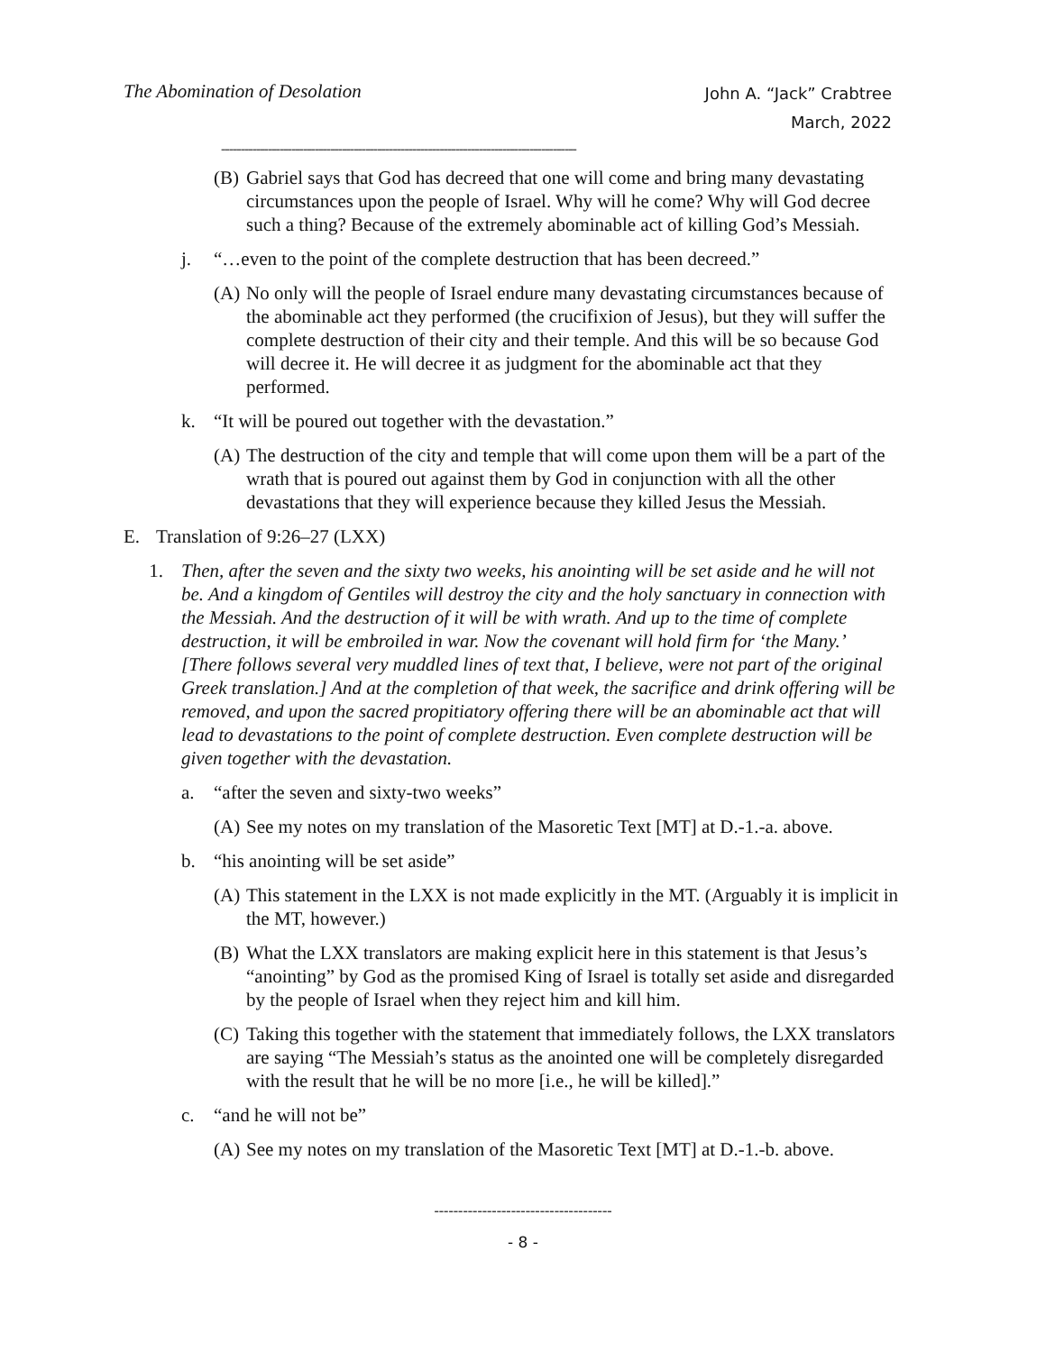The Abomination of Desolation
John A. “Jack” Crabtree
March, 2022
-------------------------------------------------------------------------------------------
(B) Gabriel says that God has decreed that one will come and bring many devastating circumstances upon the people of Israel. Why will he come? Why will God decree such a thing? Because of the extremely abominable act of killing God’s Messiah.
j. “…even to the point of the complete destruction that has been decreed.”
(A) No only will the people of Israel endure many devastating circumstances because of the abominable act they performed (the crucifixion of Jesus), but they will suffer the complete destruction of their city and their temple. And this will be so because God will decree it. He will decree it as judgment for the abominable act that they performed.
k. “It will be poured out together with the devastation.”
(A) The destruction of the city and temple that will come upon them will be a part of the wrath that is poured out against them by God in conjunction with all the other devastations that they will experience because they killed Jesus the Messiah.
E. Translation of 9:26–27 (LXX)
1. Then, after the seven and the sixty two weeks, his anointing will be set aside and he will not be. And a kingdom of Gentiles will destroy the city and the holy sanctuary in connection with the Messiah. And the destruction of it will be with wrath. And up to the time of complete destruction, it will be embroiled in war. Now the covenant will hold firm for ‘the Many.’ [There follows several very muddled lines of text that, I believe, were not part of the original Greek translation.] And at the completion of that week, the sacrifice and drink offering will be removed, and upon the sacred propitiatory offering there will be an abominable act that will lead to devastations to the point of complete destruction. Even complete destruction will be given together with the devastation.
a. “after the seven and sixty-two weeks”
(A) See my notes on my translation of the Masoretic Text [MT] at D.-1.-a. above.
b. “his anointing will be set aside”
(A) This statement in the LXX is not made explicitly in the MT. (Arguably it is implicit in the MT, however.)
(B) What the LXX translators are making explicit here in this statement is that Jesus’s “anointing” by God as the promised King of Israel is totally set aside and disregarded by the people of Israel when they reject him and kill him.
(C) Taking this together with the statement that immediately follows, the LXX translators are saying “The Messiah’s status as the anointed one will be completely disregarded with the result that he will be no more [i.e., he will be killed].”
c. “and he will not be”
(A) See my notes on my translation of the Masoretic Text [MT] at D.-1.-b. above.
-------------------------------------
- 8 -